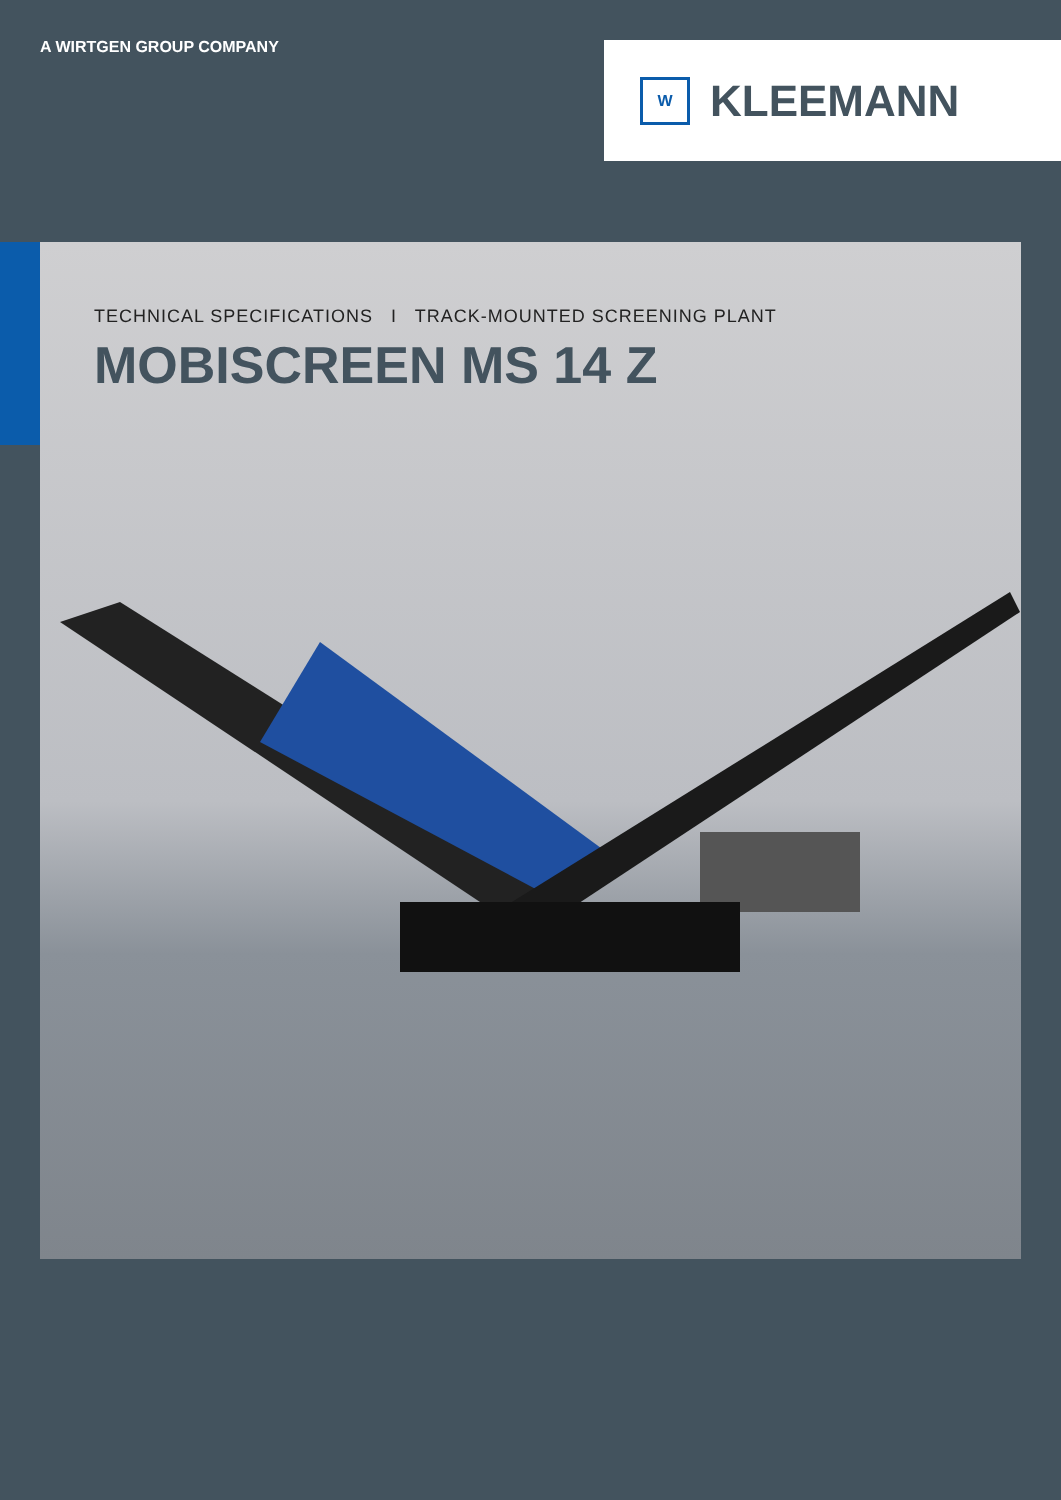A WIRTGEN GROUP COMPANY
W
KLEEMANN
TECHNICAL SPECIFICATIONS I TRACK-MOUNTED SCREENING PLANT
MOBISCREEN MS 14 Z